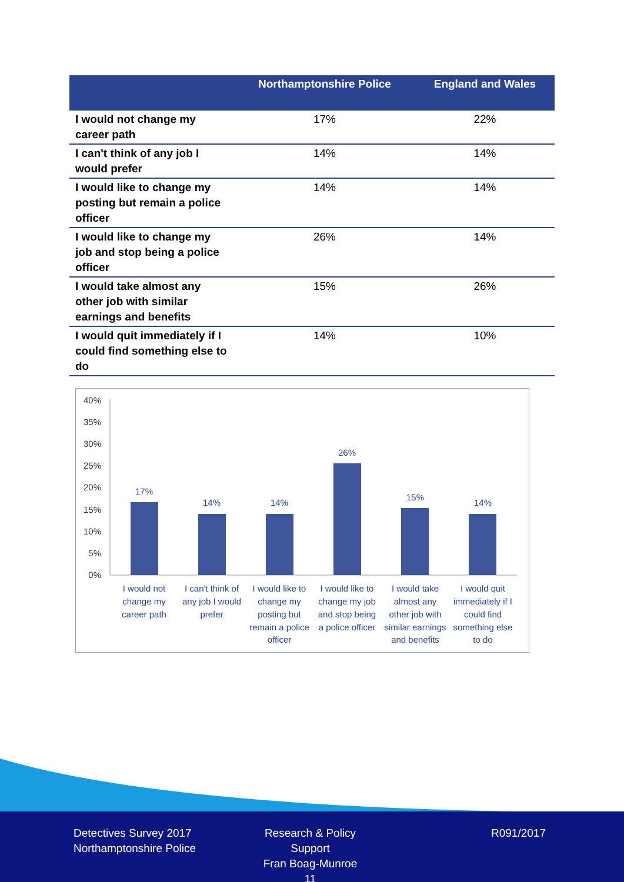| | Northamptonshire Police | England and Wales |
| --- | --- | --- |
| I would not change my career path | 17% | 22% |
| I can't think of any job I would prefer | 14% | 14% |
| I would like to change my posting but remain a police officer | 14% | 14% |
| I would like to change my job and stop being a police officer | 26% | 14% |
| I would take almost any other job with similar earnings and benefits | 15% | 26% |
| I would quit immediately if I could find something else to do | 14% | 10% |
40%
35%
30%
25%
20%
15%
10%
5%
0%
17%
14%
14%
26%
15%
14%
I would not
change my
career path
I can't think of
any job I would
prefer
I would like to
change my
posting but
remain a police
officer
I would like to
change my job
and stop being
a police officer
I would take
almost any
other job with
similar earnings
and benefits
I would quit
immediately if I
could find
something else
to do
Detectives Survey 2017
Northamptonshire Police
Research & Policy Support
Fran Boag-Munroe
11
R091/2017